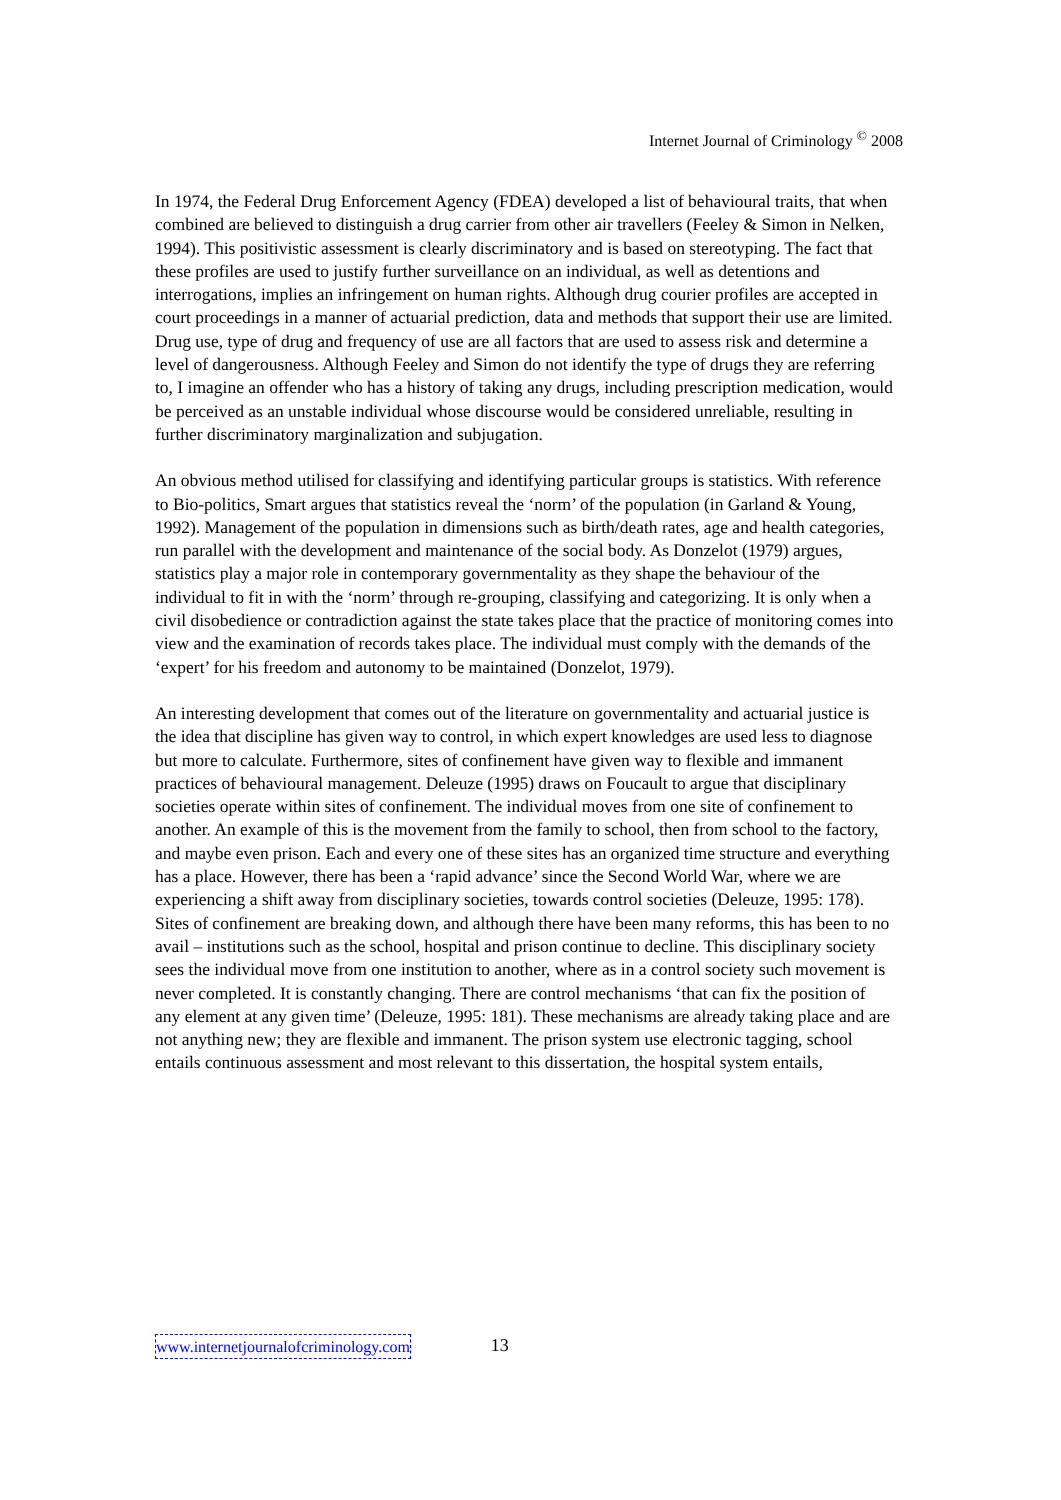Internet Journal of Criminology <sup>©</sup> 2008
In 1974, the Federal Drug Enforcement Agency (FDEA) developed a list of behavioural traits, that when combined are believed to distinguish a drug carrier from other air travellers (Feeley & Simon in Nelken, 1994). This positivistic assessment is clearly discriminatory and is based on stereotyping. The fact that these profiles are used to justify further surveillance on an individual, as well as detentions and interrogations, implies an infringement on human rights. Although drug courier profiles are accepted in court proceedings in a manner of actuarial prediction, data and methods that support their use are limited. Drug use, type of drug and frequency of use are all factors that are used to assess risk and determine a level of dangerousness. Although Feeley and Simon do not identify the type of drugs they are referring to, I imagine an offender who has a history of taking any drugs, including prescription medication, would be perceived as an unstable individual whose discourse would be considered unreliable, resulting in further discriminatory marginalization and subjugation.
An obvious method utilised for classifying and identifying particular groups is statistics. With reference to Bio-politics, Smart argues that statistics reveal the ‘norm’ of the population (in Garland & Young, 1992). Management of the population in dimensions such as birth/death rates, age and health categories, run parallel with the development and maintenance of the social body. As Donzelot (1979) argues, statistics play a major role in contemporary governmentality as they shape the behaviour of the individual to fit in with the ‘norm’ through re-grouping, classifying and categorizing. It is only when a civil disobedience or contradiction against the state takes place that the practice of monitoring comes into view and the examination of records takes place. The individual must comply with the demands of the ‘expert’ for his freedom and autonomy to be maintained (Donzelot, 1979).
An interesting development that comes out of the literature on governmentality and actuarial justice is the idea that discipline has given way to control, in which expert knowledges are used less to diagnose but more to calculate. Furthermore, sites of confinement have given way to flexible and immanent practices of behavioural management. Deleuze (1995) draws on Foucault to argue that disciplinary societies operate within sites of confinement. The individual moves from one site of confinement to another. An example of this is the movement from the family to school, then from school to the factory, and maybe even prison. Each and every one of these sites has an organized time structure and everything has a place. However, there has been a ‘rapid advance’ since the Second World War, where we are experiencing a shift away from disciplinary societies, towards control societies (Deleuze, 1995: 178). Sites of confinement are breaking down, and although there have been many reforms, this has been to no avail – institutions such as the school, hospital and prison continue to decline. This disciplinary society sees the individual move from one institution to another, where as in a control society such movement is never completed. It is constantly changing. There are control mechanisms ‘that can fix the position of any element at any given time’ (Deleuze, 1995: 181). These mechanisms are already taking place and are not anything new; they are flexible and immanent. The prison system use electronic tagging, school entails continuous assessment and most relevant to this dissertation, the hospital system entails,
www.internetjournalofcriminology.com 13